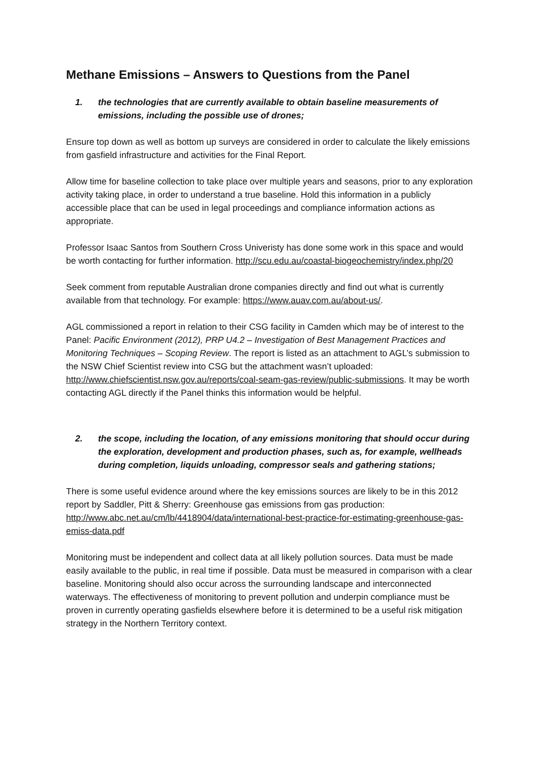Methane Emissions – Answers to Questions from the Panel
1. the technologies that are currently available to obtain baseline measurements of emissions, including the possible use of drones;
Ensure top down as well as bottom up surveys are considered in order to calculate the likely emissions from gasfield infrastructure and activities for the Final Report.
Allow time for baseline collection to take place over multiple years and seasons, prior to any exploration activity taking place, in order to understand a true baseline. Hold this information in a publicly accessible place that can be used in legal proceedings and compliance information actions as appropriate.
Professor Isaac Santos from Southern Cross Univeristy has done some work in this space and would be worth contacting for further information. http://scu.edu.au/coastal-biogeochemistry/index.php/20
Seek comment from reputable Australian drone companies directly and find out what is currently available from that technology. For example: https://www.auav.com.au/about-us/.
AGL commissioned a report in relation to their CSG facility in Camden which may be of interest to the Panel: Pacific Environment (2012), PRP U4.2 – Investigation of Best Management Practices and Monitoring Techniques – Scoping Review. The report is listed as an attachment to AGL’s submission to the NSW Chief Scientist review into CSG but the attachment wasn’t uploaded: http://www.chiefscientist.nsw.gov.au/reports/coal-seam-gas-review/public-submissions. It may be worth contacting AGL directly if the Panel thinks this information would be helpful.
2. the scope, including the location, of any emissions monitoring that should occur during the exploration, development and production phases, such as, for example, wellheads during completion, liquids unloading, compressor seals and gathering stations;
There is some useful evidence around where the key emissions sources are likely to be in this 2012 report by Saddler, Pitt & Sherry: Greenhouse gas emissions from gas production: http://www.abc.net.au/cm/lb/4418904/data/international-best-practice-for-estimating-greenhouse-gas-emiss-data.pdf
Monitoring must be independent and collect data at all likely pollution sources. Data must be made easily available to the public, in real time if possible. Data must be measured in comparison with a clear baseline. Monitoring should also occur across the surrounding landscape and interconnected waterways. The effectiveness of monitoring to prevent pollution and underpin compliance must be proven in currently operating gasfields elsewhere before it is determined to be a useful risk mitigation strategy in the Northern Territory context.